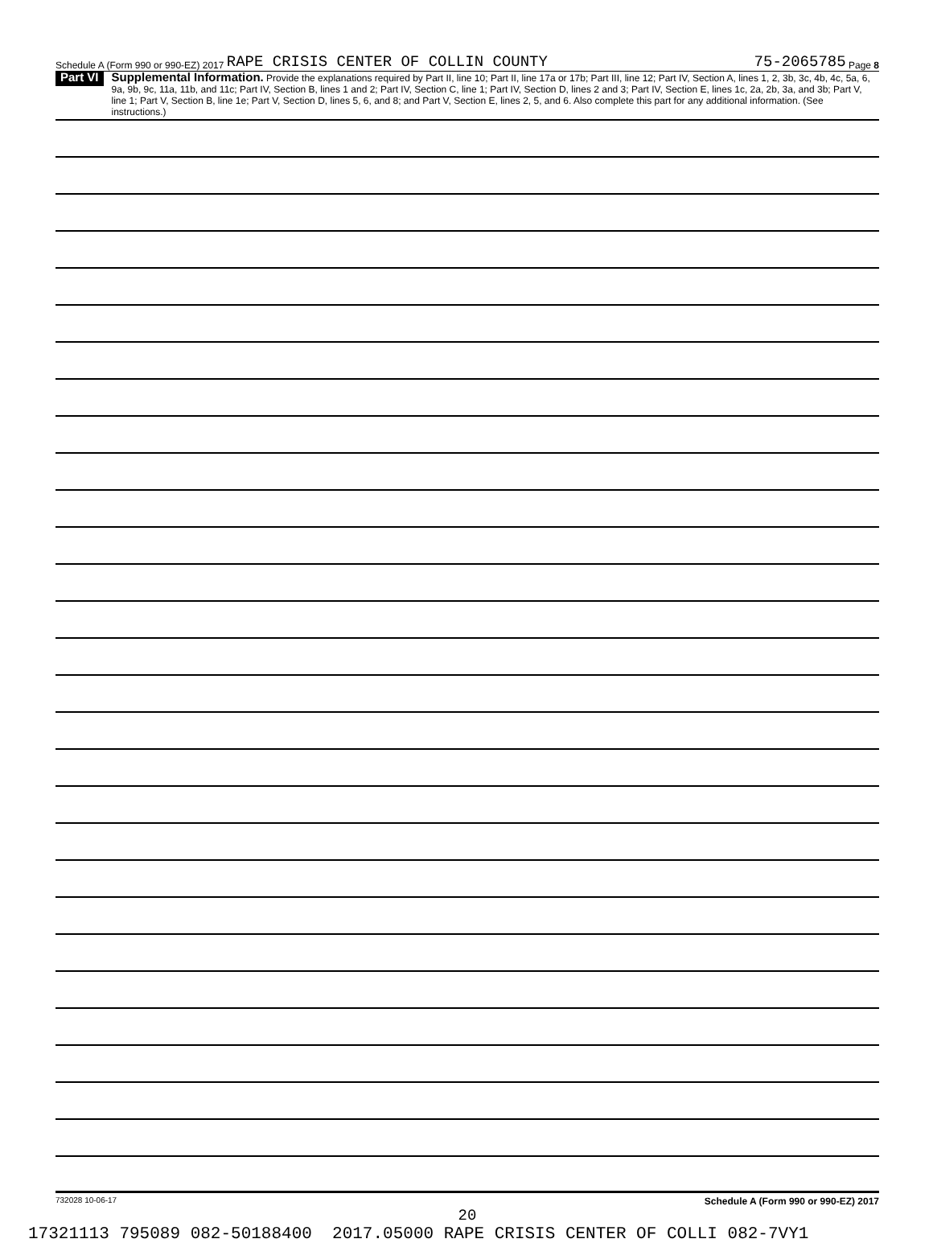Schedule A (Form 990 or 990-EZ) 2017 RAPE CRISIS CENTER OF COLLIN COUNTY 75-2065785 Page 8
Part VI
Supplemental Information. Provide the explanations required by Part II, line 10; Part II, line 17a or 17b; Part III, line 12; Part IV, Section A, lines 1, 2, 3b, 3c, 4b, 4c, 5a, 6, 9a, 9b, 9c, 11a, 11b, and 11c; Part IV, Section B, lines 1 and 2; Part IV, Section C, line 1; Part IV, Section D, lines 2 and 3; Part IV, Section E, lines 1c, 2a, 2b, 3a, and 3b; Part V, line 1; Part V, Section B, line 1e; Part V, Section D, lines 5, 6, and 8; and Part V, Section E, lines 2, 5, and 6. Also complete this part for any additional information. (See instructions.)
732028 10-06-17 Schedule A (Form 990 or 990-EZ) 2017
20
17321113 795089 082-50188400 2017.05000 RAPE CRISIS CENTER OF COLLI 082-7VY1